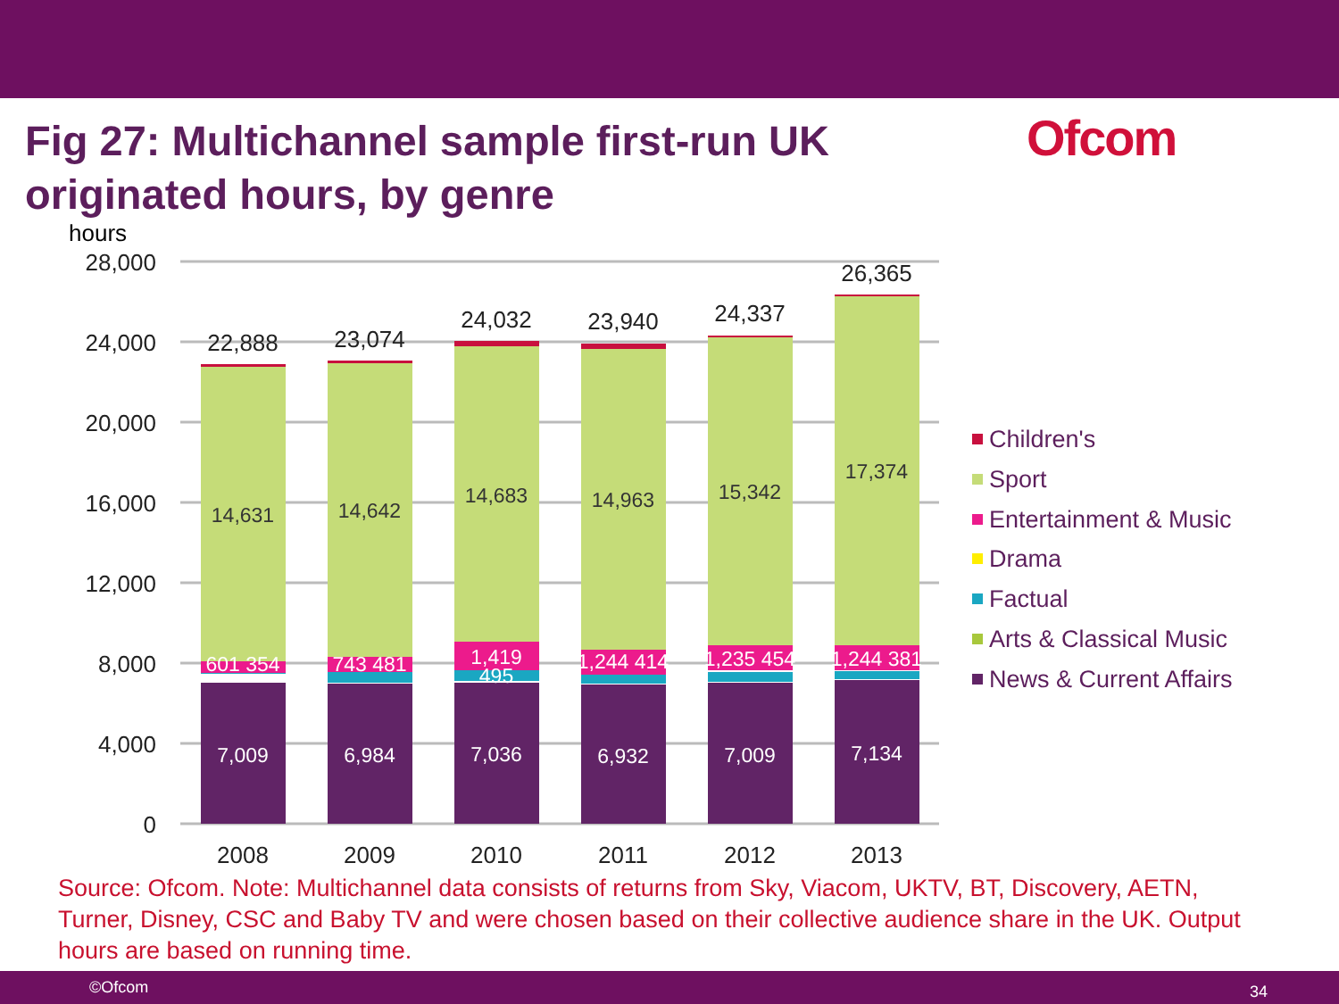Fig 27: Multichannel sample first-run UK originated hours, by genre
Ofcom
hours
28,000
24,000
20,000
16,000
12,000
8,000
4,000
0
7,009
6,984
7,036
6,932
7,009
7,134
601 354
743 481
1,419
495
1,244 414
1,235 454
1,244 381
14,631
14,642
14,683
14,963
15,342
17,374
22,888
23,074
24,032
23,940
24,337
26,365
2008
2009
2010
2011
2012
2013
Children's
Sport
Entertainment & Music
Drama
Factual
Arts & Classical Music
News & Current Affairs
Source: Ofcom. Note: Multichannel data consists of returns from Sky, Viacom, UKTV, BT, Discovery, AETN, Turner, Disney, CSC and Baby TV and were chosen based on their collective audience share in the UK. Output hours are based on running time.
©Ofcom 34